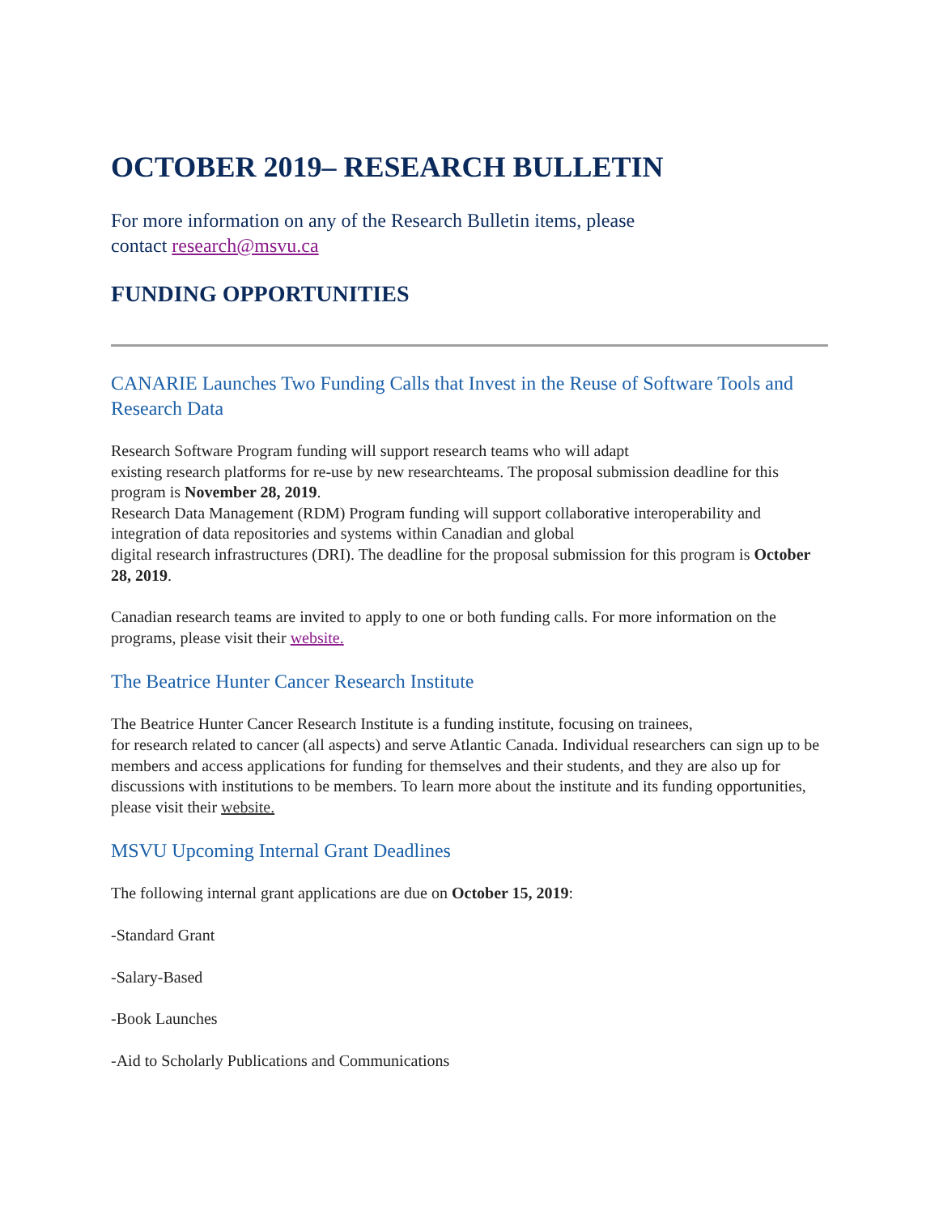OCTOBER 2019– RESEARCH BULLETIN
For more information on any of the Research Bulletin items, please
contact research@msvu.ca
FUNDING OPPORTUNITIES
CANARIE Launches Two Funding Calls that Invest in the Reuse of Software Tools and Research Data
Research Software Program funding will support research teams who will adapt
existing research platforms for re-use by new researchteams. The proposal submission deadline for this program is November 28, 2019.
Research Data Management (RDM) Program funding will support collaborative interoperability and integration of data repositories and systems within Canadian and global
digital research infrastructures (DRI). The deadline for the proposal submission for this program is October 28, 2019.
Canadian research teams are invited to apply to one or both funding calls. For more information on the programs, please visit their website.
The Beatrice Hunter Cancer Research Institute
The Beatrice Hunter Cancer Research Institute is a funding institute, focusing on trainees,
for research related to cancer (all aspects) and serve Atlantic Canada. Individual researchers can sign up to be members and access applications for funding for themselves and their students, and they are also up for discussions with institutions to be members. To learn more about the institute and its funding opportunities, please visit their website.
MSVU Upcoming Internal Grant Deadlines
The following internal grant applications are due on October 15, 2019:
-Standard Grant
-Salary-Based
-Book Launches
-Aid to Scholarly Publications and Communications